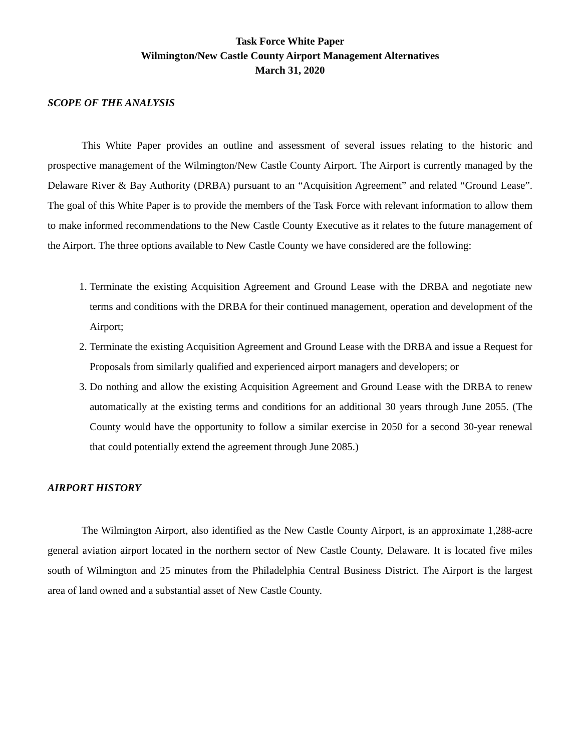Task Force White Paper
Wilmington/New Castle County Airport Management Alternatives
March 31, 2020
SCOPE OF THE ANALYSIS
This White Paper provides an outline and assessment of several issues relating to the historic and prospective management of the Wilmington/New Castle County Airport. The Airport is currently managed by the Delaware River & Bay Authority (DRBA) pursuant to an “Acquisition Agreement” and related “Ground Lease”. The goal of this White Paper is to provide the members of the Task Force with relevant information to allow them to make informed recommendations to the New Castle County Executive as it relates to the future management of the Airport. The three options available to New Castle County we have considered are the following:
1. Terminate the existing Acquisition Agreement and Ground Lease with the DRBA and negotiate new terms and conditions with the DRBA for their continued management, operation and development of the Airport;
2. Terminate the existing Acquisition Agreement and Ground Lease with the DRBA and issue a Request for Proposals from similarly qualified and experienced airport managers and developers; or
3. Do nothing and allow the existing Acquisition Agreement and Ground Lease with the DRBA to renew automatically at the existing terms and conditions for an additional 30 years through June 2055. (The County would have the opportunity to follow a similar exercise in 2050 for a second 30-year renewal that could potentially extend the agreement through June 2085.)
AIRPORT HISTORY
The Wilmington Airport, also identified as the New Castle County Airport, is an approximate 1,288-acre general aviation airport located in the northern sector of New Castle County, Delaware. It is located five miles south of Wilmington and 25 minutes from the Philadelphia Central Business District. The Airport is the largest area of land owned and a substantial asset of New Castle County.